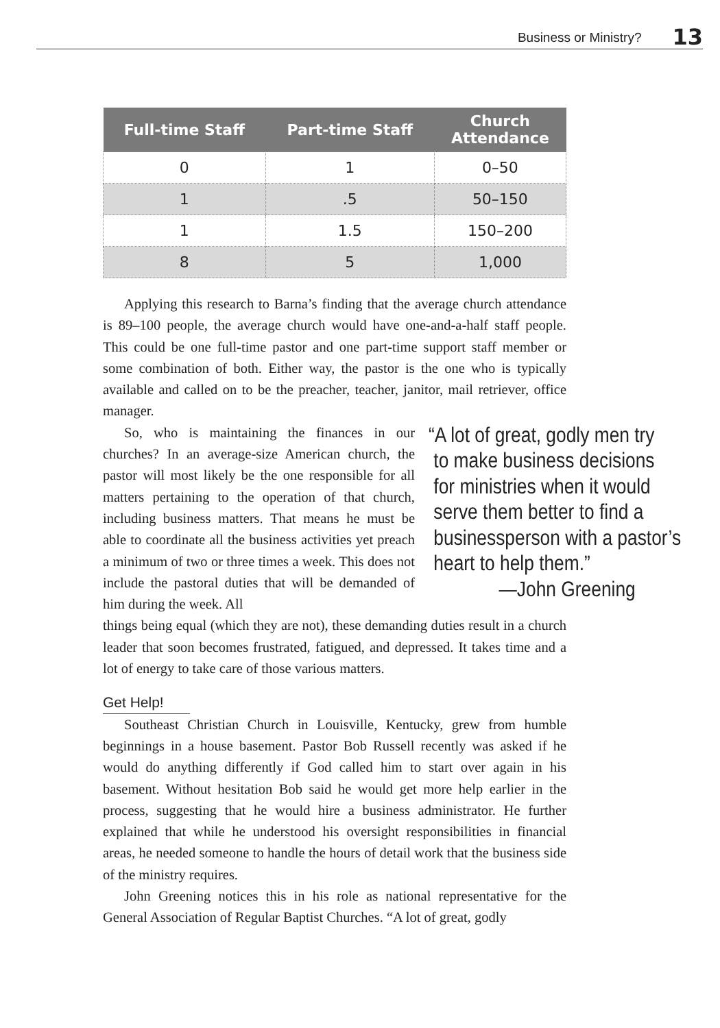Business or Ministry? 13
| Full-time Staff | Part-time Staff | Church Attendance |
| --- | --- | --- |
| 0 | 1 | 0–50 |
| 1 | .5 | 50–150 |
| 1 | 1.5 | 150–200 |
| 8 | 5 | 1,000 |
Applying this research to Barna’s finding that the average church attendance is 89–100 people, the average church would have one-and-a-half staff people. This could be one full-time pastor and one part-time support staff member or some combination of both. Either way, the pastor is the one who is typically available and called on to be the preacher, teacher, janitor, mail retriever, office manager.
So, who is maintaining the finances in our churches? In an average-size American church, the pastor will most likely be the one responsible for all matters pertaining to the operation of that church, including business matters. That means he must be able to coordinate all the business activities yet preach a minimum of two or three times a week. This does not include the pastoral duties that will be demanded of him during the week. All
“A lot of great, godly men try
to make business decisions
for ministries when it would
serve them better to find a
businessperson with a pastor’s
heart to help them.”
—John Greening
things being equal (which they are not), these demanding duties result in a church leader that soon becomes frustrated, fatigued, and depressed. It takes time and a lot of energy to take care of those various matters.
Get Help!
Southeast Christian Church in Louisville, Kentucky, grew from humble beginnings in a house basement. Pastor Bob Russell recently was asked if he would do anything differently if God called him to start over again in his basement. Without hesitation Bob said he would get more help earlier in the process, suggesting that he would hire a business administrator. He further explained that while he understood his oversight responsibilities in financial areas, he needed someone to handle the hours of detail work that the business side of the ministry requires.
John Greening notices this in his role as national representative for the General Association of Regular Baptist Churches. “A lot of great, godly